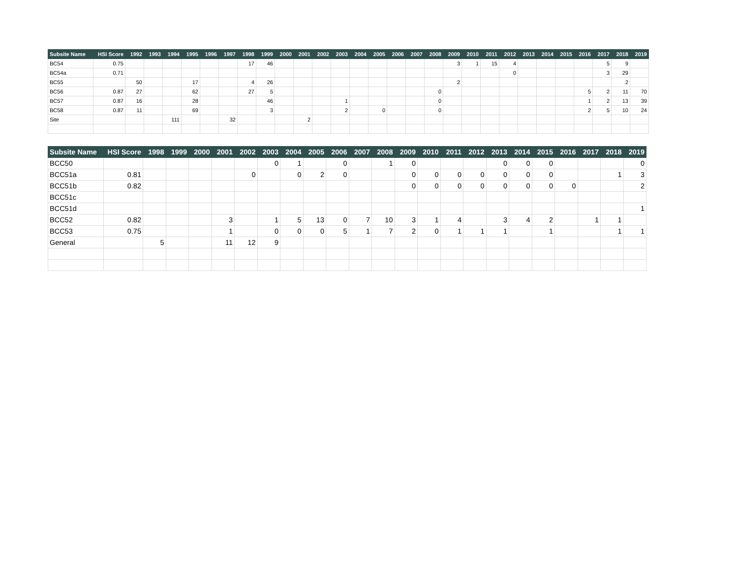| Subsite Name | HSI Score | 1992 | 1993 | 1994 | 1995 | 1996 | 1997 | 1998 | 1999 | 2000 | 2001 | 2002 | 2003 | 2004 | 2005 | 2006 | 2007 | 2008 | 2009 | 2010 | 2011 | 2012 | 2013 | 2014 | 2015 | 2016 | 2017 | 2018 | 2019 |
| --- | --- | --- | --- | --- | --- | --- | --- | --- | --- | --- | --- | --- | --- | --- | --- | --- | --- | --- | --- | --- | --- | --- | --- | --- | --- | --- | --- | --- | --- |
| BC54 | 0.75 | | | | | | | 17 | 46 | | | | | | | | | | 3 | 1 | 15 | 4 | | | | | 5 | 9 | |
| BC54a | 0.71 | | | | | | | | | | | | | | | | | | | | | 0 | | | | | 3 | 29 | |
| BC55 | | 50 | | | 17 | | | 4 | 26 | | | | | | | | | | 2 | | | | | | | | | 2 | |
| BC56 | 0.87 | 27 | | | 62 | | | 27 | 5 | | | | | | | | | 0 | | | | | | | | 5 | 2 | 11 | 70 |
| BC57 | 0.87 | 16 | | | 28 | | | | 46 | | | | 1 | | | | | 0 | | | | | | | | 1 | 2 | 13 | 39 |
| BC58 | 0.87 | 11 | | | 69 | | | | 3 | | | | 2 | | 0 | | | 0 | | | | | | | | 2 | 5 | 10 | 24 |
| Site | | | | 111 | | | 32 | | | | 2 | | | | | | | | | | | | | | | | | | |
| Subsite Name | HSI Score | 1998 | 1999 | 2000 | 2001 | 2002 | 2003 | 2004 | 2005 | 2006 | 2007 | 2008 | 2009 | 2010 | 2011 | 2012 | 2013 | 2014 | 2015 | 2016 | 2017 | 2018 | 2019 |
| --- | --- | --- | --- | --- | --- | --- | --- | --- | --- | --- | --- | --- | --- | --- | --- | --- | --- | --- | --- | --- | --- | --- | --- |
| BCC50 | | | | | | | 0 | 1 | | 0 | | 1 | 0 | | | | 0 | 0 | 0 | | | | 0 |
| BCC51a | 0.81 | | | | | 0 | | 0 | 2 | 0 | | | 0 | 0 | 0 | 0 | 0 | 0 | 0 | | | 1 | 3 |
| BCC51b | 0.82 | | | | | | | | | | | | 0 | 0 | 0 | 0 | 0 | 0 | 0 | 0 | | | 2 |
| BCC51c | | | | | | | | | | | | | | | | | | | | | | | |
| BCC51d | | | | | | | | | | | | | | | | | | | | | | | 1 |
| BCC52 | 0.82 | | | | 3 | | 1 | 5 | 13 | 0 | 7 | 10 | 3 | 1 | 4 | | 3 | 4 | 2 | | 1 | 1 | |
| BCC53 | 0.75 | | | | 1 | | 0 | 0 | 0 | 5 | 1 | 7 | 2 | 0 | 1 | 1 | 1 | | 1 | | | 1 | 1 |
| General | | 5 | | | 11 | 12 | 9 | | | | | | | | | | | | | | | | |